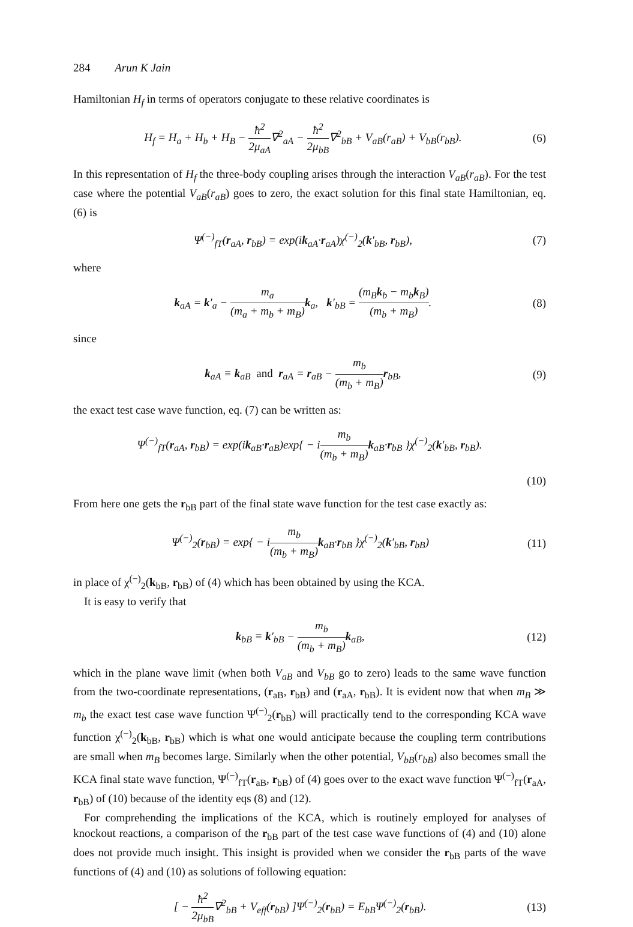284 Arun K Jain
Hamiltonian H<sub>f</sub> in terms of operators conjugate to these relative coordinates is
H<sub>f</sub> = H<sub>a</sub> + H<sub>b</sub> + H<sub>B</sub> − ħ<sup>2</sup> 2μ<sub>aA</sub>∇<sup>2</sup><sub>aA</sub> − ħ<sup>2</sup> 2μ<sub>bB</sub>∇<sup>2</sup><sub>bB</sub> + V<sub>aB</sub>(r<sub>aB</sub>) + V<sub>bB</sub>(r<sub>bB</sub>).
(6)
In this representation of H<sub>f</sub> the three-body coupling arises through the interaction V<sub>aB</sub>(r<sub>aB</sub>). For the test case where the potential V<sub>aB</sub>(r<sub>aB</sub>) goes to zero, the exact solution for this final state Hamiltonian, eq. (6) is
Ψ<sup>(−)</sup><sub>fT</sub>(r<sub>aA</sub>, r<sub>bB</sub>) = exp(ik<sub>aA</sub>·r<sub>aA</sub>)χ<sup>(−)</sup><sub>2</sub>(k′<sub>bB</sub>, r<sub>bB</sub>),
(7)
where
k<sub>aA</sub> = k′<sub>a</sub> − m<sub>a</sub> (m<sub>a</sub> + m<sub>b</sub> + m<sub>B</sub>) k<sub>a</sub>, k′<sub>bB</sub> = (m<sub>B</sub>k<sub>b</sub> − m<sub>b</sub>k<sub>B</sub>) (m<sub>b</sub> + m<sub>B</sub>).
(8)
since
k<sub>aA</sub> ≡ k<sub>aB</sub> and r<sub>aA</sub> = r<sub>aB</sub> − m<sub>b</sub> (m<sub>b</sub> + m<sub>B</sub>) r<sub>bB</sub>,
(9)
the exact test case wave function, eq. (7) can be written as:
Ψ<sup>(−)</sup><sub>fT</sub>(r<sub>aA</sub>, r<sub>bB</sub>) = exp(ik<sub>aB</sub>·r<sub>aB</sub>)exp{ − im<sub>b</sub> (m<sub>b</sub> + m<sub>B</sub>) k<sub>aB</sub>·r<sub>bB</sub> }χ<sup>(−)</sup><sub>2</sub>(k′<sub>bB</sub>, r<sub>bB</sub>).
(10)
From here one gets the r<sub>bB</sub> part of the final state wave function for the test case exactly as:
Ψ<sup>(−)</sup><sub>2</sub>(r<sub>bB</sub>) = exp{ − im<sub>b</sub> (m<sub>b</sub> + m<sub>B</sub>) k<sub>aB</sub>·r<sub>bB</sub> }χ<sup>(−)</sup><sub>2</sub>(k′<sub>bB</sub>, r<sub>bB</sub>)
(11)
in place of χ<sup>(−)</sup><sub>2</sub>(k<sub>bB</sub>, r<sub>bB</sub>) of (4) which has been obtained by using the KCA.
It is easy to verify that
k<sub>bB</sub> ≡ k′<sub>bB</sub> − m<sub>b</sub> (m<sub>b</sub> + m<sub>B</sub>) k<sub>aB</sub>, (12)
which in the plane wave limit (when both V<sub>aB</sub> and V<sub>bB</sub> go to zero) leads to the same wave function from the two-coordinate representations, (r<sub>aB</sub>, r<sub>bB</sub>) and (r<sub>aA</sub>, r<sub>bB</sub>). It is evident now that when m<sub>B</sub> ≫ m<sub>b</sub> the exact test case wave function Ψ<sup>(−)</sup><sub>2</sub>(r<sub>bB</sub>) will practically tend to the corresponding KCA wave function χ<sup>(−)</sup><sub>2</sub>(k<sub>bB</sub>, r<sub>bB</sub>) which is what one would anticipate because the coupling term contributions are small when m<sub>B</sub> becomes large. Similarly when the other potential, V<sub>bB</sub>(r<sub>bB</sub>) also becomes small the KCA final state wave function, Ψ<sup>(−)</sup><sub>fT</sub>(r<sub>aB</sub>, r<sub>bB</sub>) of (4) goes over to the exact wave function Ψ<sup>(−)</sup><sub>fT</sub>(r<sub>aA</sub>, r<sub>bB</sub>) of (10) because of the identity eqs (8) and (12).
For comprehending the implications of the KCA, which is routinely employed for analyses of knockout reactions, a comparison of the r<sub>bB</sub> part of the test case wave functions of (4) and (10) alone does not provide much insight. This insight is provided when we consider the r<sub>bB</sub> parts of the wave functions of (4) and (10) as solutions of following equation:
[ − ħ<sup>2</sup> 2μ<sub>bB</sub>∇<sup>2</sup><sub>bB</sub> + V<sub>eff</sub>(r<sub>bB</sub>) ]Ψ<sup>(−)</sup><sub>2</sub>(r<sub>bB</sub>) = E<sub>bB</sub>Ψ<sup>(−)</sup><sub>2</sub>(r<sub>bB</sub>).
(13)